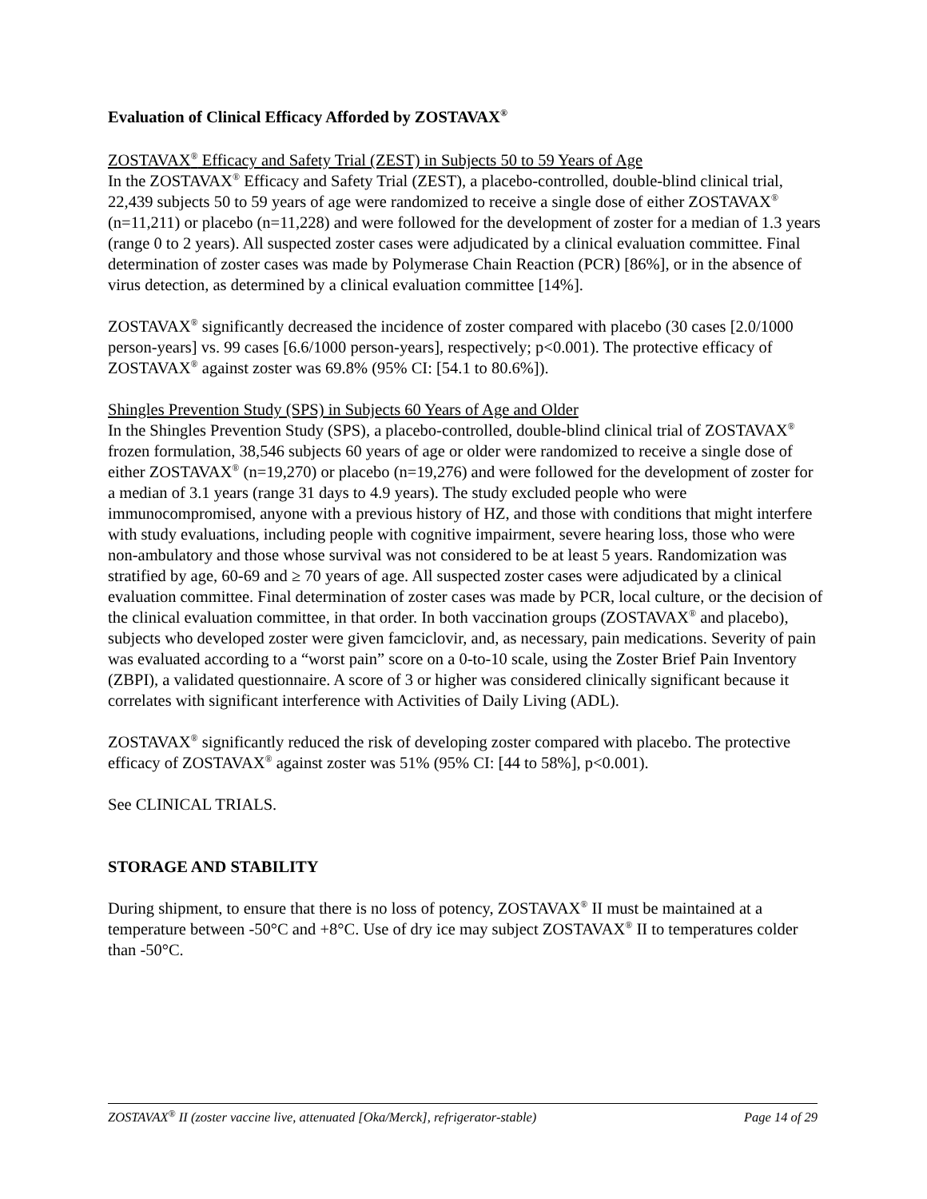Evaluation of Clinical Efficacy Afforded by ZOSTAVAX<sup>®</sup>
ZOSTAVAX<sup>®</sup> Efficacy and Safety Trial (ZEST) in Subjects 50 to 59 Years of Age
In the ZOSTAVAX<sup>®</sup> Efficacy and Safety Trial (ZEST), a placebo-controlled, double-blind clinical trial, 22,439 subjects 50 to 59 years of age were randomized to receive a single dose of either ZOSTAVAX<sup>®</sup> (n=11,211) or placebo (n=11,228) and were followed for the development of zoster for a median of 1.3 years (range 0 to 2 years). All suspected zoster cases were adjudicated by a clinical evaluation committee. Final determination of zoster cases was made by Polymerase Chain Reaction (PCR) [86%], or in the absence of virus detection, as determined by a clinical evaluation committee [14%].
ZOSTAVAX<sup>®</sup> significantly decreased the incidence of zoster compared with placebo (30 cases [2.0/1000 person-years] vs. 99 cases [6.6/1000 person-years], respectively; p<0.001). The protective efficacy of ZOSTAVAX<sup>®</sup> against zoster was 69.8% (95% CI: [54.1 to 80.6%]).
Shingles Prevention Study (SPS) in Subjects 60 Years of Age and Older
In the Shingles Prevention Study (SPS), a placebo-controlled, double-blind clinical trial of ZOSTAVAX<sup>®</sup> frozen formulation, 38,546 subjects 60 years of age or older were randomized to receive a single dose of either ZOSTAVAX<sup>®</sup> (n=19,270) or placebo (n=19,276) and were followed for the development of zoster for a median of 3.1 years (range 31 days to 4.9 years). The study excluded people who were immunocompromised, anyone with a previous history of HZ, and those with conditions that might interfere with study evaluations, including people with cognitive impairment, severe hearing loss, those who were non-ambulatory and those whose survival was not considered to be at least 5 years. Randomization was stratified by age, 60-69 and ≥ 70 years of age. All suspected zoster cases were adjudicated by a clinical evaluation committee. Final determination of zoster cases was made by PCR, local culture, or the decision of the clinical evaluation committee, in that order. In both vaccination groups (ZOSTAVAX<sup>®</sup> and placebo), subjects who developed zoster were given famciclovir, and, as necessary, pain medications. Severity of pain was evaluated according to a “worst pain” score on a 0-to-10 scale, using the Zoster Brief Pain Inventory (ZBPI), a validated questionnaire. A score of 3 or higher was considered clinically significant because it correlates with significant interference with Activities of Daily Living (ADL).
ZOSTAVAX<sup>®</sup> significantly reduced the risk of developing zoster compared with placebo. The protective efficacy of ZOSTAVAX<sup>®</sup> against zoster was 51% (95% CI: [44 to 58%], p<0.001).
See CLINICAL TRIALS.
STORAGE AND STABILITY
During shipment, to ensure that there is no loss of potency, ZOSTAVAX<sup>®</sup> II must be maintained at a temperature between -50°C and +8°C. Use of dry ice may subject ZOSTAVAX<sup>®</sup> II to temperatures colder than -50°C.
ZOSTAVAX<sup>®</sup> II (zoster vaccine live, attenuated [Oka/Merck], refrigerator-stable) Page 14 of 29